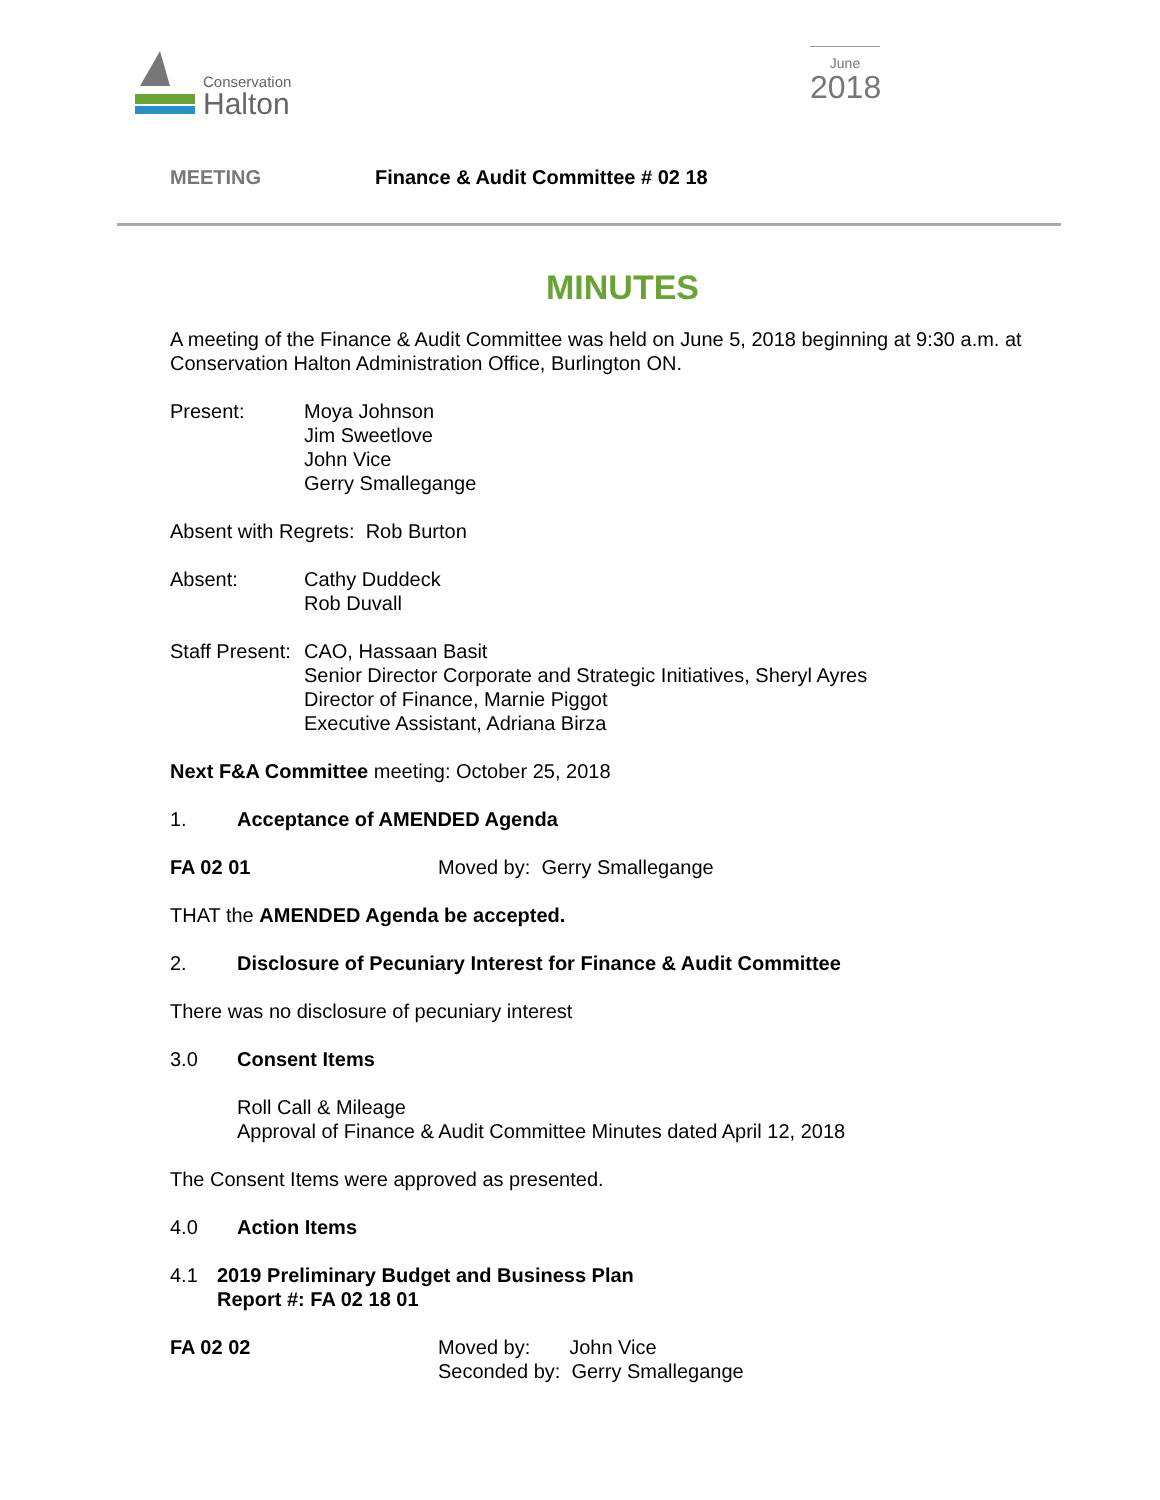Conservation
Halton
June
2018
MEETING Finance & Audit Committee # 02 18
MINUTES
A meeting of the Finance & Audit Committee was held on June 5, 2018 beginning at 9:30 a.m. at Conservation Halton Administration Office, Burlington ON.
Present: Moya Johnson
Jim Sweetlove
John Vice
Gerry Smallegange
Absent with Regrets: Rob Burton
Absent: Cathy Duddeck
Rob Duvall
Staff Present:
CAO, Hassaan Basit
Senior Director Corporate and Strategic Initiatives, Sheryl Ayres
Director of Finance, Marnie Piggot
Executive Assistant, Adriana Birza
Next F&A Committee meeting: October 25, 2018
1. Acceptance of AMENDED Agenda
FA 02 01 Moved by: Gerry Smallegange
THAT the AMENDED Agenda be accepted.
2. Disclosure of Pecuniary Interest for Finance & Audit Committee
There was no disclosure of pecuniary interest
3.0 Consent Items
Roll Call & Mileage
Approval of Finance & Audit Committee Minutes dated April 12, 2018
The Consent Items were approved as presented.
4.0 Action Items
4.1 2019 Preliminary Budget and Business Plan
Report #: FA 02 18 01
FA 02 02 Moved by: John Vice
Seconded by: Gerry Smallegange